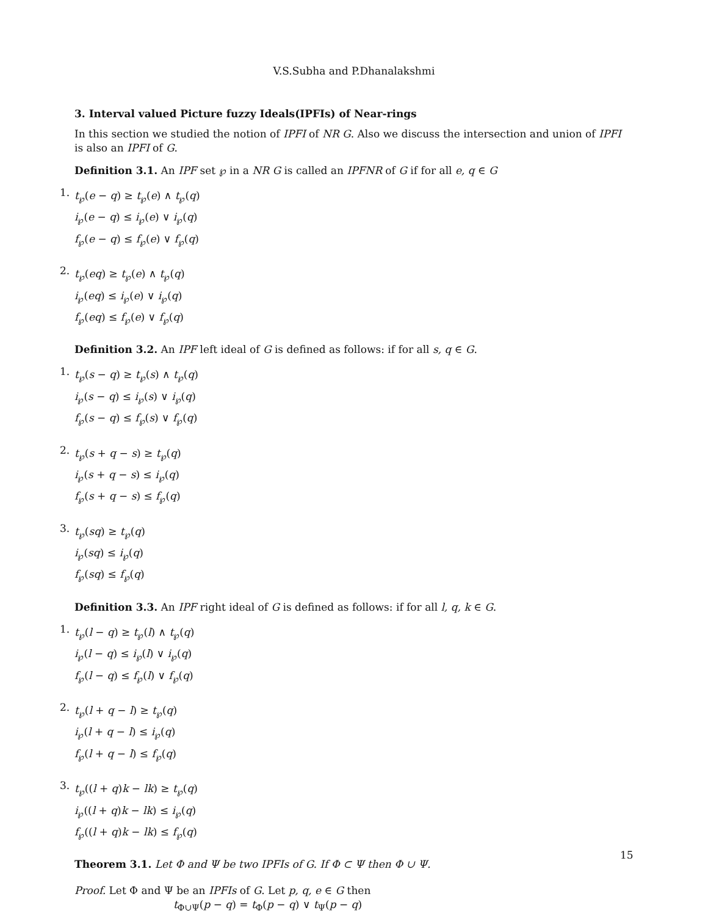V.S.Subha and P.Dhanalakshmi
3. Interval valued Picture fuzzy Ideals(IPFIs) of Near-rings
In this section we studied the notion of IPFI of NR G. Also we discuss the intersection and union of IPFI is also an IPFI of G.
Definition 3.1. An IPF set ℘ in a NR G is called an IPFNR of G if for all e, q ∈ G
1.
t<sub>℘</sub>(e − q) ≥ t<sub>℘</sub>(e) ∧ t<sub>℘</sub>(q)
i<sub>℘</sub>(e − q) ≤ i<sub>℘</sub>(e) ∨ i<sub>℘</sub>(q)
f<sub>℘</sub>(e − q) ≤ f<sub>℘</sub>(e) ∨ f<sub>℘</sub>(q)
2.
t<sub>℘</sub>(eq) ≥ t<sub>℘</sub>(e) ∧ t<sub>℘</sub>(q)
i<sub>℘</sub>(eq) ≤ i<sub>℘</sub>(e) ∨ i<sub>℘</sub>(q)
f<sub>℘</sub>(eq) ≤ f<sub>℘</sub>(e) ∨ f<sub>℘</sub>(q)
Definition 3.2. An IPF left ideal of G is defined as follows: if for all s, q ∈ G.
1.
t<sub>℘</sub>(s − q) ≥ t<sub>℘</sub>(s) ∧ t<sub>℘</sub>(q)
i<sub>℘</sub>(s − q) ≤ i<sub>℘</sub>(s) ∨ i<sub>℘</sub>(q)
f<sub>℘</sub>(s − q) ≤ f<sub>℘</sub>(s) ∨ f<sub>℘</sub>(q)
2.
t<sub>℘</sub>(s + q − s) ≥ t<sub>℘</sub>(q)
i<sub>℘</sub>(s + q − s) ≤ i<sub>℘</sub>(q)
f<sub>℘</sub>(s + q − s) ≤ f<sub>℘</sub>(q)
3.
t<sub>℘</sub>(sq) ≥ t<sub>℘</sub>(q)
i<sub>℘</sub>(sq) ≤ i<sub>℘</sub>(q)
f<sub>℘</sub>(sq) ≤ f<sub>℘</sub>(q)
Definition 3.3. An IPF right ideal of G is defined as follows: if for all l, q, k ∈ G.
1.
t<sub>℘</sub>(l − q) ≥ t<sub>℘</sub>(l) ∧ t<sub>℘</sub>(q)
i<sub>℘</sub>(l − q) ≤ i<sub>℘</sub>(l) ∨ i<sub>℘</sub>(q)
f<sub>℘</sub>(l − q) ≤ f<sub>℘</sub>(l) ∨ f<sub>℘</sub>(q)
2.
t<sub>℘</sub>(l + q − l) ≥ t<sub>℘</sub>(q)
i<sub>℘</sub>(l + q − l) ≤ i<sub>℘</sub>(q)
f<sub>℘</sub>(l + q − l) ≤ f<sub>℘</sub>(q)
3.
t<sub>℘</sub>((l + q)k − lk) ≥ t<sub>℘</sub>(q)
i<sub>℘</sub>((l + q)k − lk) ≤ i<sub>℘</sub>(q)
f<sub>℘</sub>((l + q)k − lk) ≤ f<sub>℘</sub>(q)
Theorem 3.1. Let Φ and Ψ be two IPFIs of G. If Φ ⊂ Ψ then Φ ∪ Ψ.
Proof. Let Φ and Ψ be an IPFIs of G. Let p, q, e ∈ G then
t<sub>Φ∪Ψ</sub>(p − q) = t<sub>Φ</sub>(p − q) ∨ t<sub>Ψ</sub>(p − q)
15